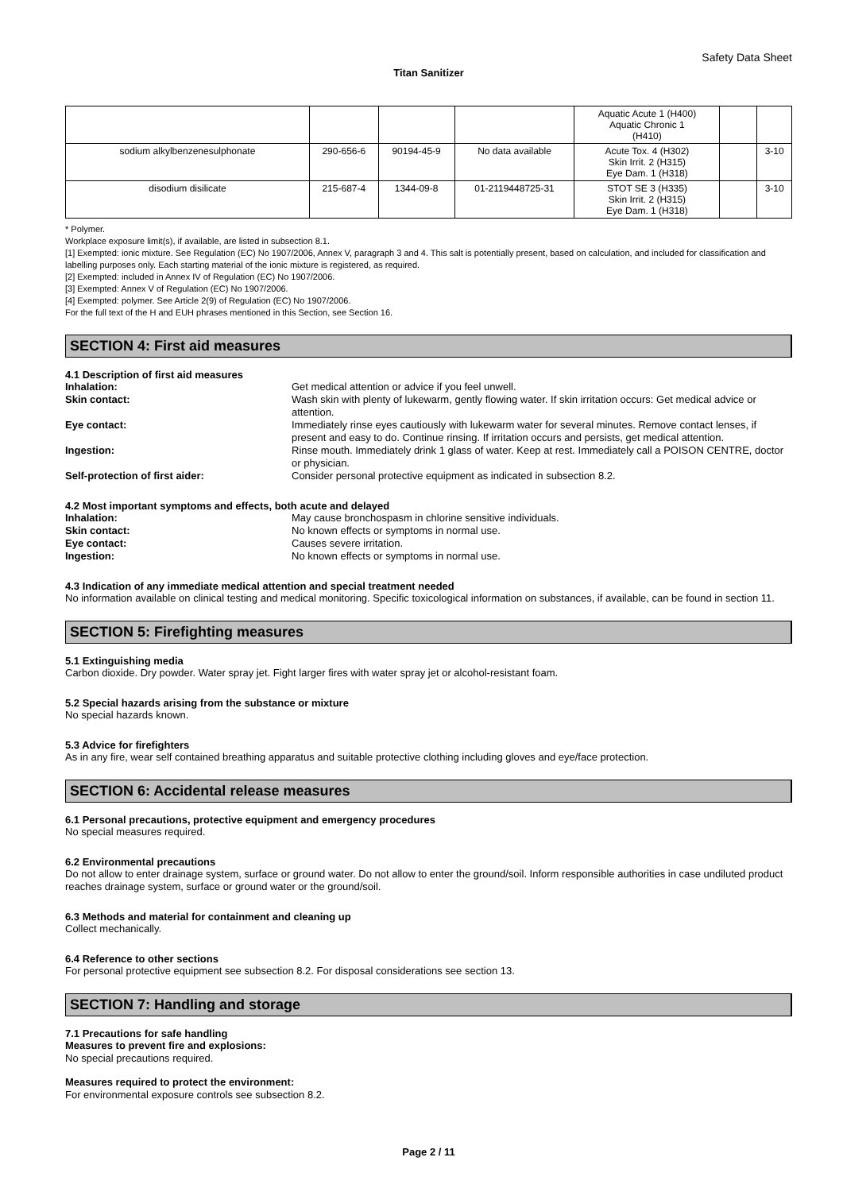Safety Data Sheet
Titan Sanitizer
| | | | | Aquatic Acute 1 (H400) Aquatic Chronic 1 (H410) | | |
| sodium alkylbenzenesulphonate | 290-656-6 | 90194-45-9 | No data available | Acute Tox. 4 (H302) Skin Irrit. 2 (H315) Eye Dam. 1 (H318) | | 3-10 |
| disodium disilicate | 215-687-4 | 1344-09-8 | 01-2119448725-31 | STOT SE 3 (H335) Skin Irrit. 2 (H315) Eye Dam. 1 (H318) | | 3-10 |
* Polymer.
Workplace exposure limit(s), if available, are listed in subsection 8.1.
[1] Exempted: ionic mixture. See Regulation (EC) No 1907/2006, Annex V, paragraph 3 and 4. This salt is potentially present, based on calculation, and included for classification and labelling purposes only. Each starting material of the ionic mixture is registered, as required.
[2] Exempted: included in Annex IV of Regulation (EC) No 1907/2006.
[3] Exempted: Annex V of Regulation (EC) No 1907/2006.
[4] Exempted: polymer. See Article 2(9) of Regulation (EC) No 1907/2006.
For the full text of the H and EUH phrases mentioned in this Section, see Section 16.
SECTION 4: First aid measures
4.1 Description of first aid measures
| Inhalation: | Get medical attention or advice if you feel unwell. |
| Skin contact: | Wash skin with plenty of lukewarm, gently flowing water. If skin irritation occurs: Get medical advice or attention. |
| Eye contact: | Immediately rinse eyes cautiously with lukewarm water for several minutes. Remove contact lenses, if present and easy to do. Continue rinsing. If irritation occurs and persists, get medical attention. |
| Ingestion: | Rinse mouth. Immediately drink 1 glass of water. Keep at rest. Immediately call a POISON CENTRE, doctor or physician. |
| Self-protection of first aider: | Consider personal protective equipment as indicated in subsection 8.2. |
4.2 Most important symptoms and effects, both acute and delayed
| Inhalation: | May cause bronchospasm in chlorine sensitive individuals. |
| Skin contact: | No known effects or symptoms in normal use. |
| Eye contact: | Causes severe irritation. |
| Ingestion: | No known effects or symptoms in normal use. |
4.3 Indication of any immediate medical attention and special treatment needed
No information available on clinical testing and medical monitoring. Specific toxicological information on substances, if available, can be found in section 11.
SECTION 5: Firefighting measures
5.1 Extinguishing media
Carbon dioxide. Dry powder. Water spray jet. Fight larger fires with water spray jet or alcohol-resistant foam.
5.2 Special hazards arising from the substance or mixture
No special hazards known.
5.3 Advice for firefighters
As in any fire, wear self contained breathing apparatus and suitable protective clothing including gloves and eye/face protection.
SECTION 6: Accidental release measures
6.1 Personal precautions, protective equipment and emergency procedures
No special measures required.
6.2 Environmental precautions
Do not allow to enter drainage system, surface or ground water. Do not allow to enter the ground/soil. Inform responsible authorities in case undiluted product reaches drainage system, surface or ground water or the ground/soil.
6.3 Methods and material for containment and cleaning up
Collect mechanically.
6.4 Reference to other sections
For personal protective equipment see subsection 8.2. For disposal considerations see section 13.
SECTION 7: Handling and storage
7.1 Precautions for safe handling
Measures to prevent fire and explosions:
No special precautions required.
Measures required to protect the environment:
For environmental exposure controls see subsection 8.2.
Page 2 / 11